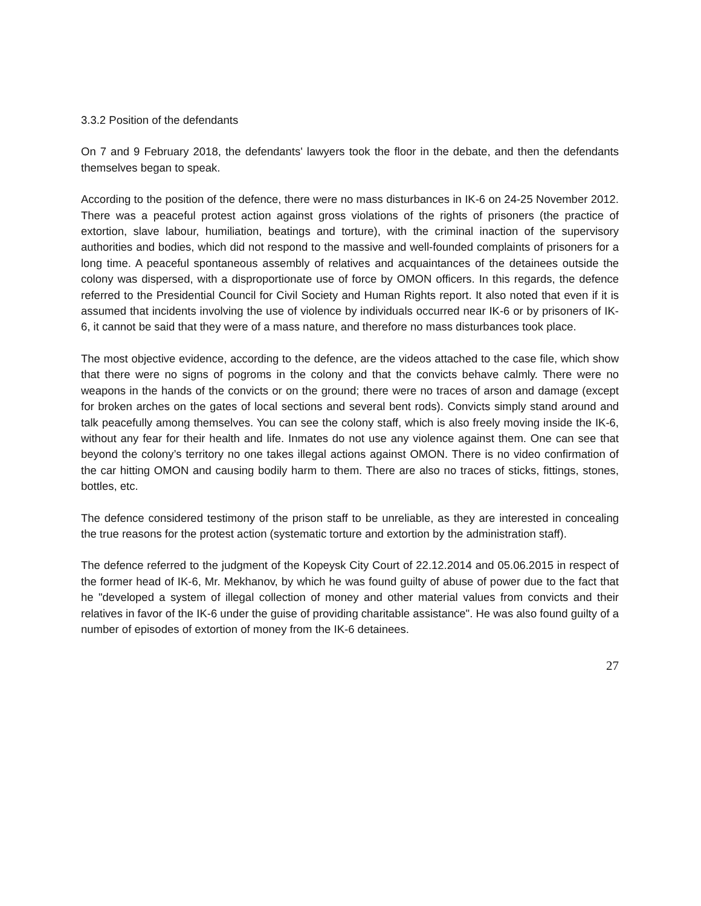3.3.2 Position of the defendants
On 7 and 9 February 2018, the defendants' lawyers took the floor in the debate, and then the defendants themselves began to speak.
According to the position of the defence, there were no mass disturbances in IK-6 on 24-25 November 2012. There was a peaceful protest action against gross violations of the rights of prisoners (the practice of extortion, slave labour, humiliation, beatings and torture), with the criminal inaction of the supervisory authorities and bodies, which did not respond to the massive and well-founded complaints of prisoners for a long time. A peaceful spontaneous assembly of relatives and acquaintances of the detainees outside the colony was dispersed, with a disproportionate use of force by OMON officers. In this regards, the defence referred to the Presidential Council for Civil Society and Human Rights report. It also noted that even if it is assumed that incidents involving the use of violence by individuals occurred near IK-6 or by prisoners of IK-6, it cannot be said that they were of a mass nature, and therefore no mass disturbances took place.
The most objective evidence, according to the defence, are the videos attached to the case file, which show that there were no signs of pogroms in the colony and that the convicts behave calmly. There were no weapons in the hands of the convicts or on the ground; there were no traces of arson and damage (except for broken arches on the gates of local sections and several bent rods). Convicts simply stand around and talk peacefully among themselves. You can see the colony staff, which is also freely moving inside the IK-6, without any fear for their health and life. Inmates do not use any violence against them. One can see that beyond the colony’s territory no one takes illegal actions against OMON. There is no video confirmation of the car hitting OMON and causing bodily harm to them. There are also no traces of sticks, fittings, stones, bottles, etc.
The defence considered testimony of the prison staff to be unreliable, as they are interested in concealing the true reasons for the protest action (systematic torture and extortion by the administration staff).
The defence referred to the judgment of the Kopeysk City Court of 22.12.2014 and 05.06.2015 in respect of the former head of IK-6, Mr. Mekhanov, by which he was found guilty of abuse of power due to the fact that he "developed a system of illegal collection of money and other material values from convicts and their relatives in favor of the IK-6 under the guise of providing charitable assistance". He was also found guilty of a number of episodes of extortion of money from the IK-6 detainees.
27